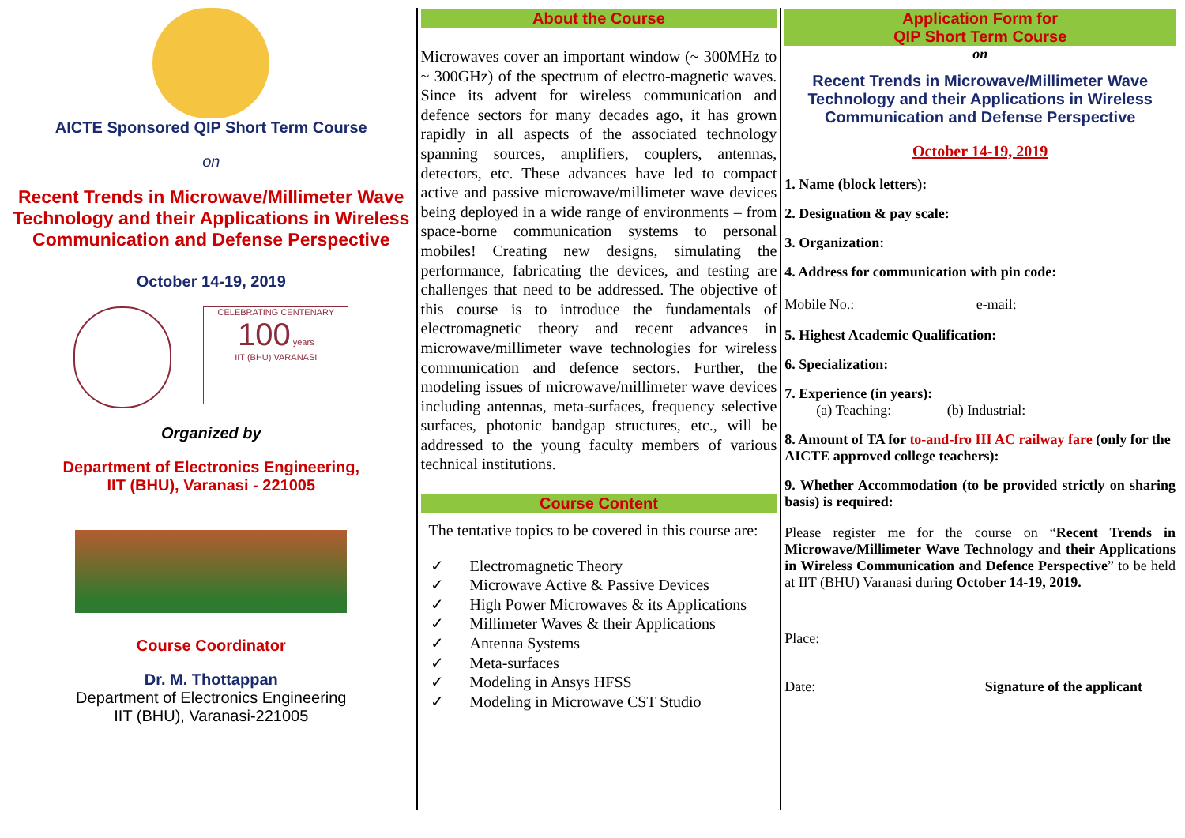AICTE Sponsored QIP Short Term Course
on
Recent Trends in Microwave/Millimeter Wave Technology and their Applications in Wireless Communication and Defense Perspective
October 14-19, 2019
CELEBRATING CENTENARY
100 years
IIT (BHU) VARANASI
Organized by
Department of Electronics Engineering,
IIT (BHU), Varanasi - 221005
Course Coordinator
Dr. M. Thottappan
Department of Electronics Engineering
IIT (BHU), Varanasi-221005
About the Course
Microwaves cover an important window (~ 300MHz to ~ 300GHz) of the spectrum of electro-magnetic waves. Since its advent for wireless communication and defence sectors for many decades ago, it has grown rapidly in all aspects of the associated technology spanning sources, amplifiers, couplers, antennas, detectors, etc. These advances have led to compact active and passive microwave/millimeter wave devices being deployed in a wide range of environments – from space-borne communication systems to personal mobiles! Creating new designs, simulating the performance, fabricating the devices, and testing are challenges that need to be addressed. The objective of this course is to introduce the fundamentals of electromagnetic theory and recent advances in microwave/millimeter wave technologies for wireless communication and defence sectors. Further, the modeling issues of microwave/millimeter wave devices including antennas, meta-surfaces, frequency selective surfaces, photonic bandgap structures, etc., will be addressed to the young faculty members of various technical institutions.
Course Content
The tentative topics to be covered in this course are:
✓ Electromagnetic Theory
✓ Microwave Active & Passive Devices
✓ High Power Microwaves & its Applications
✓ Millimeter Waves & their Applications
✓ Antenna Systems
✓ Meta-surfaces
✓ Modeling in Ansys HFSS
✓ Modeling in Microwave CST Studio
Application Form for
QIP Short Term Course
on
Recent Trends in Microwave/Millimeter Wave Technology and their Applications in Wireless Communication and Defense Perspective
October 14-19, 2019
1. Name (block letters):
2. Designation & pay scale:
3. Organization:
4. Address for communication with pin code:
Mobile No.: e-mail:
5. Highest Academic Qualification:
6. Specialization:
7. Experience (in years):
(a) Teaching: (b) Industrial:
8. Amount of TA for to-and-fro III AC railway fare (only for the AICTE approved college teachers):
9. Whether Accommodation (to be provided strictly on sharing basis) is required:
Please register me for the course on “Recent Trends in Microwave/Millimeter Wave Technology and their Applications in Wireless Communication and Defence Perspective” to be held at IIT (BHU) Varanasi during October 14-19, 2019.
Place:
Date: Signature of the applicant